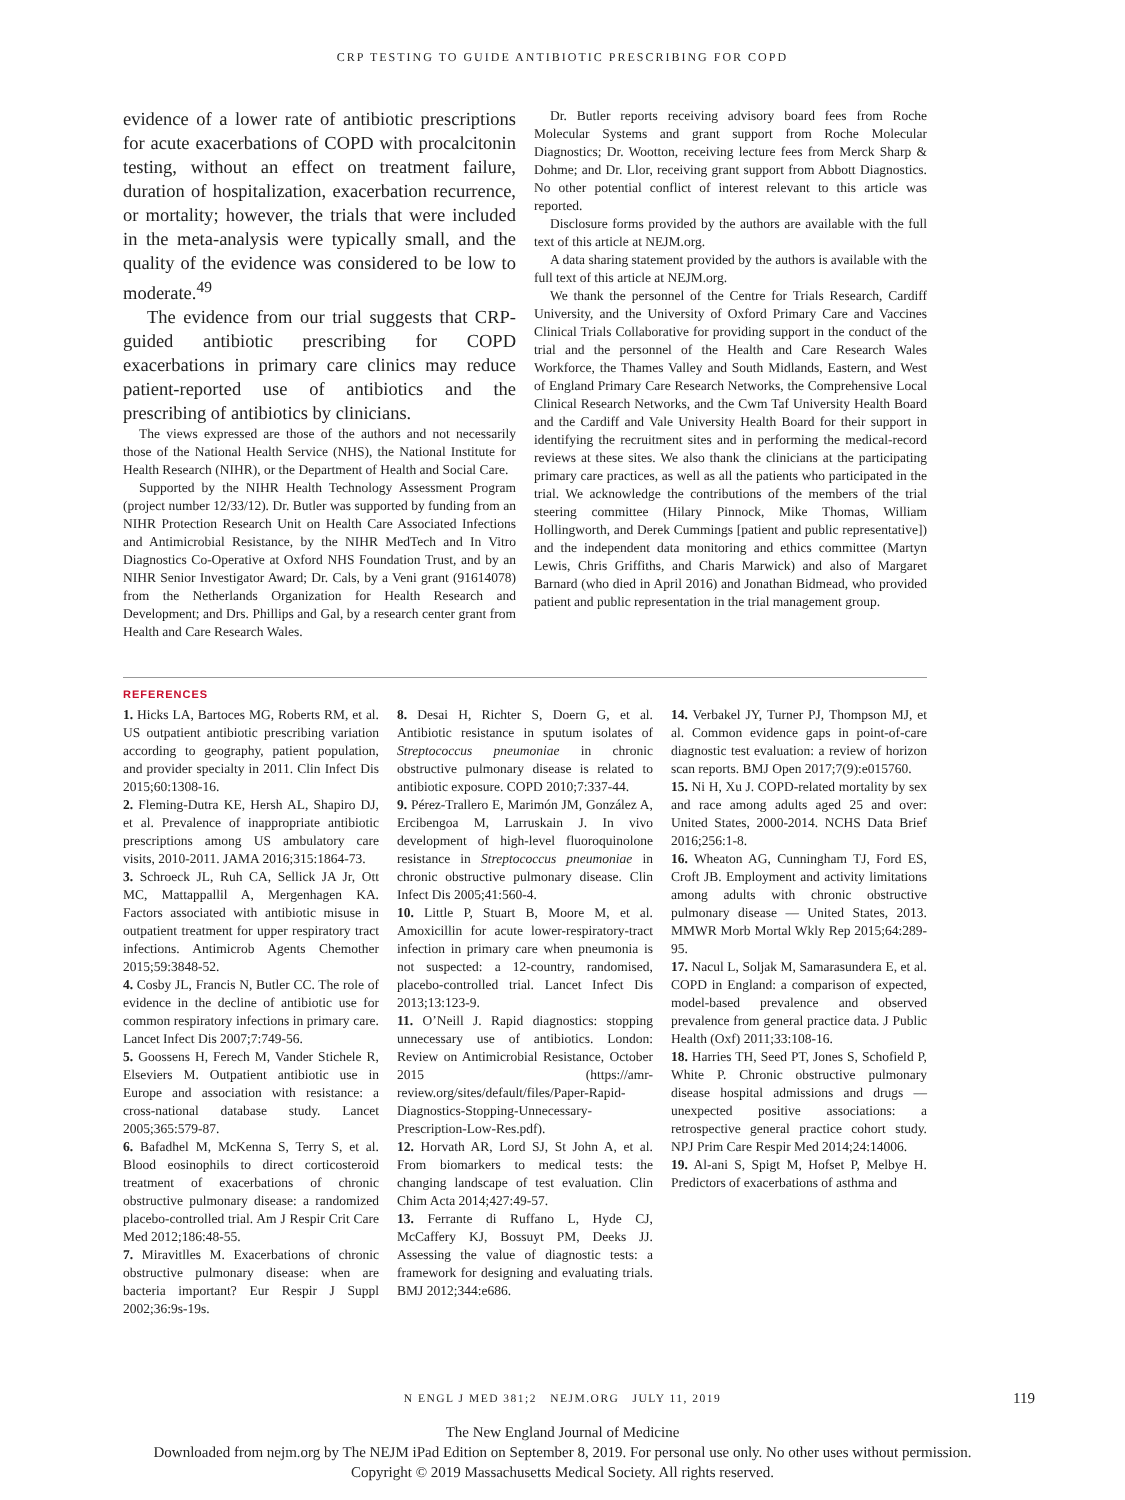CRP TESTING TO GUIDE ANTIBIOTIC PRESCRIBING FOR COPD
evidence of a lower rate of antibiotic prescriptions for acute exacerbations of COPD with procalcitonin testing, without an effect on treatment failure, duration of hospitalization, exacerbation recurrence, or mortality; however, the trials that were included in the meta-analysis were typically small, and the quality of the evidence was considered to be low to moderate.<sup>49</sup>
The evidence from our trial suggests that CRP-guided antibiotic prescribing for COPD exacerbations in primary care clinics may reduce patient-reported use of antibiotics and the prescribing of antibiotics by clinicians.
The views expressed are those of the authors and not necessarily those of the National Health Service (NHS), the National Institute for Health Research (NIHR), or the Department of Health and Social Care.
Supported by the NIHR Health Technology Assessment Program (project number 12/33/12). Dr. Butler was supported by funding from an NIHR Protection Research Unit on Health Care Associated Infections and Antimicrobial Resistance, by the NIHR MedTech and In Vitro Diagnostics Co-Operative at Oxford NHS Foundation Trust, and by an NIHR Senior Investigator Award; Dr. Cals, by a Veni grant (91614078) from the Netherlands Organization for Health Research and Development; and Drs. Phillips and Gal, by a research center grant from Health and Care Research Wales.
Dr. Butler reports receiving advisory board fees from Roche Molecular Systems and grant support from Roche Molecular Diagnostics; Dr. Wootton, receiving lecture fees from Merck Sharp & Dohme; and Dr. Llor, receiving grant support from Abbott Diagnostics. No other potential conflict of interest relevant to this article was reported.
Disclosure forms provided by the authors are available with the full text of this article at NEJM.org.
A data sharing statement provided by the authors is available with the full text of this article at NEJM.org.
We thank the personnel of the Centre for Trials Research, Cardiff University, and the University of Oxford Primary Care and Vaccines Clinical Trials Collaborative for providing support in the conduct of the trial and the personnel of the Health and Care Research Wales Workforce, the Thames Valley and South Midlands, Eastern, and West of England Primary Care Research Networks, the Comprehensive Local Clinical Research Networks, and the Cwm Taf University Health Board and the Cardiff and Vale University Health Board for their support in identifying the recruitment sites and in performing the medical-record reviews at these sites. We also thank the clinicians at the participating primary care practices, as well as all the patients who participated in the trial. We acknowledge the contributions of the members of the trial steering committee (Hilary Pinnock, Mike Thomas, William Hollingworth, and Derek Cummings [patient and public representative]) and the independent data monitoring and ethics committee (Martyn Lewis, Chris Griffiths, and Charis Marwick) and also of Margaret Barnard (who died in April 2016) and Jonathan Bidmead, who provided patient and public representation in the trial management group.
REFERENCES
1. Hicks LA, Bartoces MG, Roberts RM, et al. US outpatient antibiotic prescribing variation according to geography, patient population, and provider specialty in 2011. Clin Infect Dis 2015;60:1308-16.
2. Fleming-Dutra KE, Hersh AL, Shapiro DJ, et al. Prevalence of inappropriate antibiotic prescriptions among US ambulatory care visits, 2010-2011. JAMA 2016;315:1864-73.
3. Schroeck JL, Ruh CA, Sellick JA Jr, Ott MC, Mattappallil A, Mergenhagen KA. Factors associated with antibiotic misuse in outpatient treatment for upper respiratory tract infections. Antimicrob Agents Chemother 2015;59:3848-52.
4. Cosby JL, Francis N, Butler CC. The role of evidence in the decline of antibiotic use for common respiratory infections in primary care. Lancet Infect Dis 2007;7:749-56.
5. Goossens H, Ferech M, Vander Stichele R, Elseviers M. Outpatient antibiotic use in Europe and association with resistance: a cross-national database study. Lancet 2005;365:579-87.
6. Bafadhel M, McKenna S, Terry S, et al. Blood eosinophils to direct corticosteroid treatment of exacerbations of chronic obstructive pulmonary disease: a randomized placebo-controlled trial. Am J Respir Crit Care Med 2012;186:48-55.
7. Miravitlles M. Exacerbations of chronic obstructive pulmonary disease: when are bacteria important? Eur Respir J Suppl 2002;36:9s-19s.
8. Desai H, Richter S, Doern G, et al. Antibiotic resistance in sputum isolates of Streptococcus pneumoniae in chronic obstructive pulmonary disease is related to antibiotic exposure. COPD 2010;7:337-44.
9. Pérez-Trallero E, Marimón JM, González A, Ercibengoa M, Larruskain J. In vivo development of high-level fluoroquinolone resistance in Streptococcus pneumoniae in chronic obstructive pulmonary disease. Clin Infect Dis 2005;41:560-4.
10. Little P, Stuart B, Moore M, et al. Amoxicillin for acute lower-respiratory-tract infection in primary care when pneumonia is not suspected: a 12-country, randomised, placebo-controlled trial. Lancet Infect Dis 2013;13:123-9.
11. O’Neill J. Rapid diagnostics: stopping unnecessary use of antibiotics. London: Review on Antimicrobial Resistance, October 2015 (https://amr-review.org/sites/default/files/Paper-Rapid-Diagnostics-Stopping-Unnecessary-Prescription-Low-Res.pdf).
12. Horvath AR, Lord SJ, St John A, et al. From biomarkers to medical tests: the changing landscape of test evaluation. Clin Chim Acta 2014;427:49-57.
13. Ferrante di Ruffano L, Hyde CJ, McCaffery KJ, Bossuyt PM, Deeks JJ. Assessing the value of diagnostic tests: a framework for designing and evaluating trials. BMJ 2012;344:e686.
14. Verbakel JY, Turner PJ, Thompson MJ, et al. Common evidence gaps in point-of-care diagnostic test evaluation: a review of horizon scan reports. BMJ Open 2017;7(9):e015760.
15. Ni H, Xu J. COPD-related mortality by sex and race among adults aged 25 and over: United States, 2000-2014. NCHS Data Brief 2016;256:1-8.
16. Wheaton AG, Cunningham TJ, Ford ES, Croft JB. Employment and activity limitations among adults with chronic obstructive pulmonary disease — United States, 2013. MMWR Morb Mortal Wkly Rep 2015;64:289-95.
17. Nacul L, Soljak M, Samarasundera E, et al. COPD in England: a comparison of expected, model-based prevalence and observed prevalence from general practice data. J Public Health (Oxf) 2011;33:108-16.
18. Harries TH, Seed PT, Jones S, Schofield P, White P. Chronic obstructive pulmonary disease hospital admissions and drugs — unexpected positive associations: a retrospective general practice cohort study. NPJ Prim Care Respir Med 2014;24:14006.
19. Al-ani S, Spigt M, Hofset P, Melbye H. Predictors of exacerbations of asthma and
N ENGL J MED 381;2 NEJM.ORG JULY 11, 2019 119
The New England Journal of Medicine
Downloaded from nejm.org by The NEJM iPad Edition on September 8, 2019. For personal use only. No other uses without permission.
Copyright © 2019 Massachusetts Medical Society. All rights reserved.